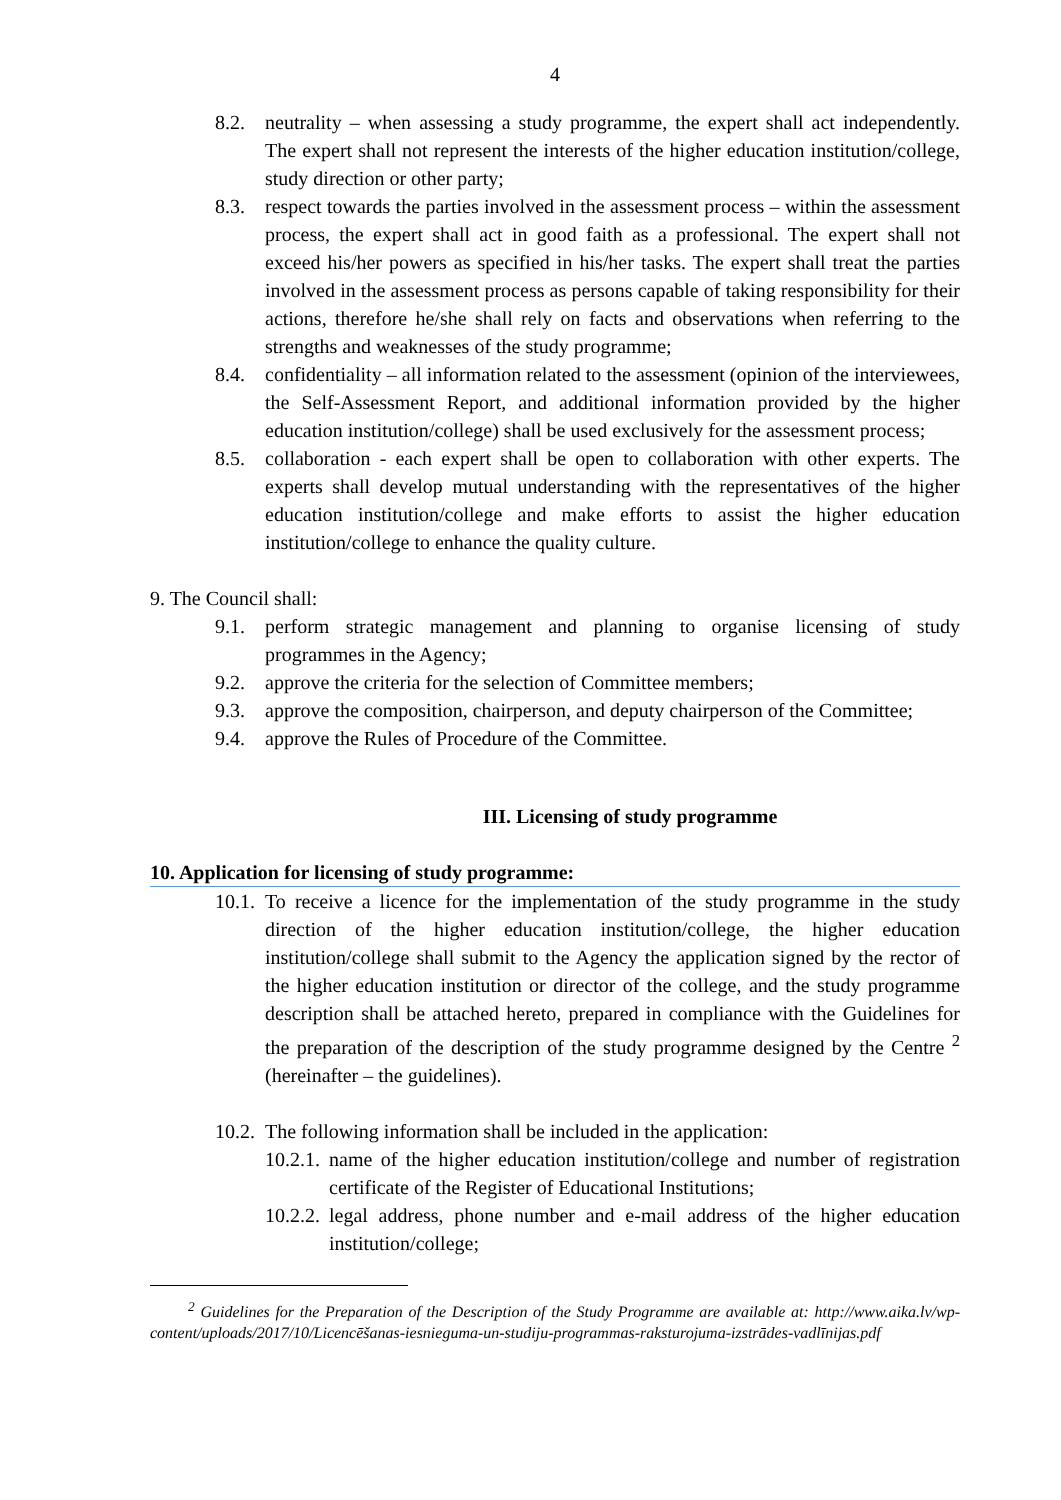4
8.2. neutrality – when assessing a study programme, the expert shall act independently. The expert shall not represent the interests of the higher education institution/college, study direction or other party;
8.3. respect towards the parties involved in the assessment process – within the assessment process, the expert shall act in good faith as a professional. The expert shall not exceed his/her powers as specified in his/her tasks. The expert shall treat the parties involved in the assessment process as persons capable of taking responsibility for their actions, therefore he/she shall rely on facts and observations when referring to the strengths and weaknesses of the study programme;
8.4. confidentiality – all information related to the assessment (opinion of the interviewees, the Self-Assessment Report, and additional information provided by the higher education institution/college) shall be used exclusively for the assessment process;
8.5. collaboration - each expert shall be open to collaboration with other experts. The experts shall develop mutual understanding with the representatives of the higher education institution/college and make efforts to assist the higher education institution/college to enhance the quality culture.
9. The Council shall:
9.1. perform strategic management and planning to organise licensing of study programmes in the Agency;
9.2. approve the criteria for the selection of Committee members;
9.3. approve the composition, chairperson, and deputy chairperson of the Committee;
9.4. approve the Rules of Procedure of the Committee.
III. Licensing of study programme
10. Application for licensing of study programme:
10.1. To receive a licence for the implementation of the study programme in the study direction of the higher education institution/college, the higher education institution/college shall submit to the Agency the application signed by the rector of the higher education institution or director of the college, and the study programme description shall be attached hereto, prepared in compliance with the Guidelines for the preparation of the description of the study programme designed by the Centre <sup>2</sup> (hereinafter – the guidelines).
10.2. The following information shall be included in the application:
10.2.1. name of the higher education institution/college and number of registration certificate of the Register of Educational Institutions;
10.2.2. legal address, phone number and e-mail address of the higher education institution/college;
<sup>2</sup> Guidelines for the Preparation of the Description of the Study Programme are available at: http://www.aika.lv/wp-content/uploads/2017/10/Licencēšanas-iesnieguma-un-studiju-programmas-raksturojuma-izstrādes-vadlīnijas.pdf